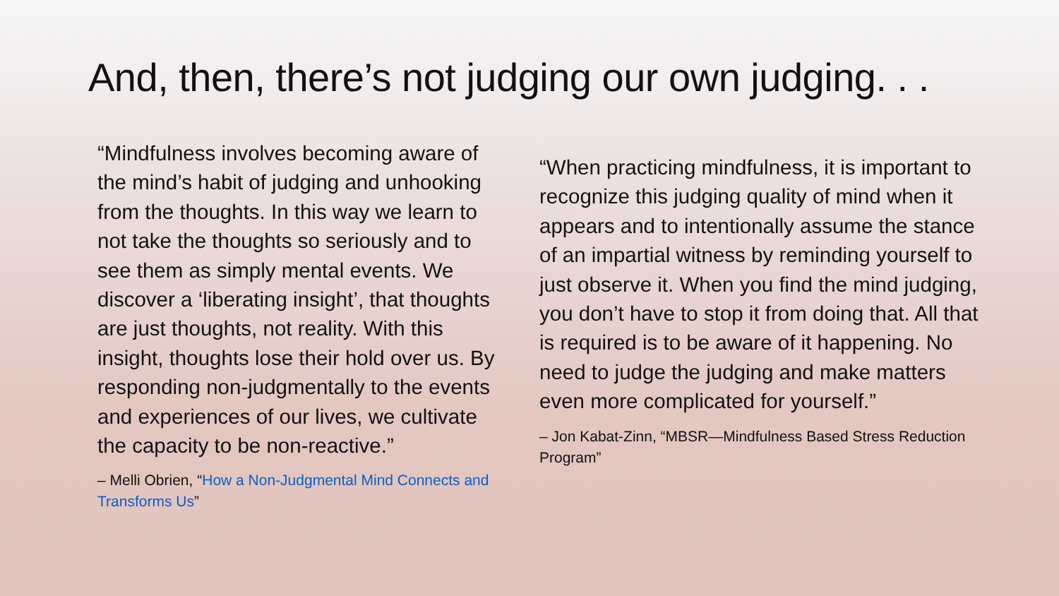And, then, there’s not judging our own judging. . .
“Mindfulness involves becoming aware of the mind’s habit of judging and unhooking from the thoughts. In this way we learn to not take the thoughts so seriously and to see them as simply mental events. We discover a ‘liberating insight’, that thoughts are just thoughts, not reality. With this insight, thoughts lose their hold over us. By responding non-judgmentally to the events and experiences of our lives, we cultivate the capacity to be non-reactive.”
– Melli Obrien, “How a Non-Judgmental Mind Connects and Transforms Us”
“When practicing mindfulness, it is important to recognize this judging quality of mind when it appears and to intentionally assume the stance of an impartial witness by reminding yourself to just observe it. When you find the mind judging, you don’t have to stop it from doing that. All that is required is to be aware of it happening. No need to judge the judging and make matters even more complicated for yourself.”
– Jon Kabat-Zinn, “MBSR—Mindfulness Based Stress Reduction Program”